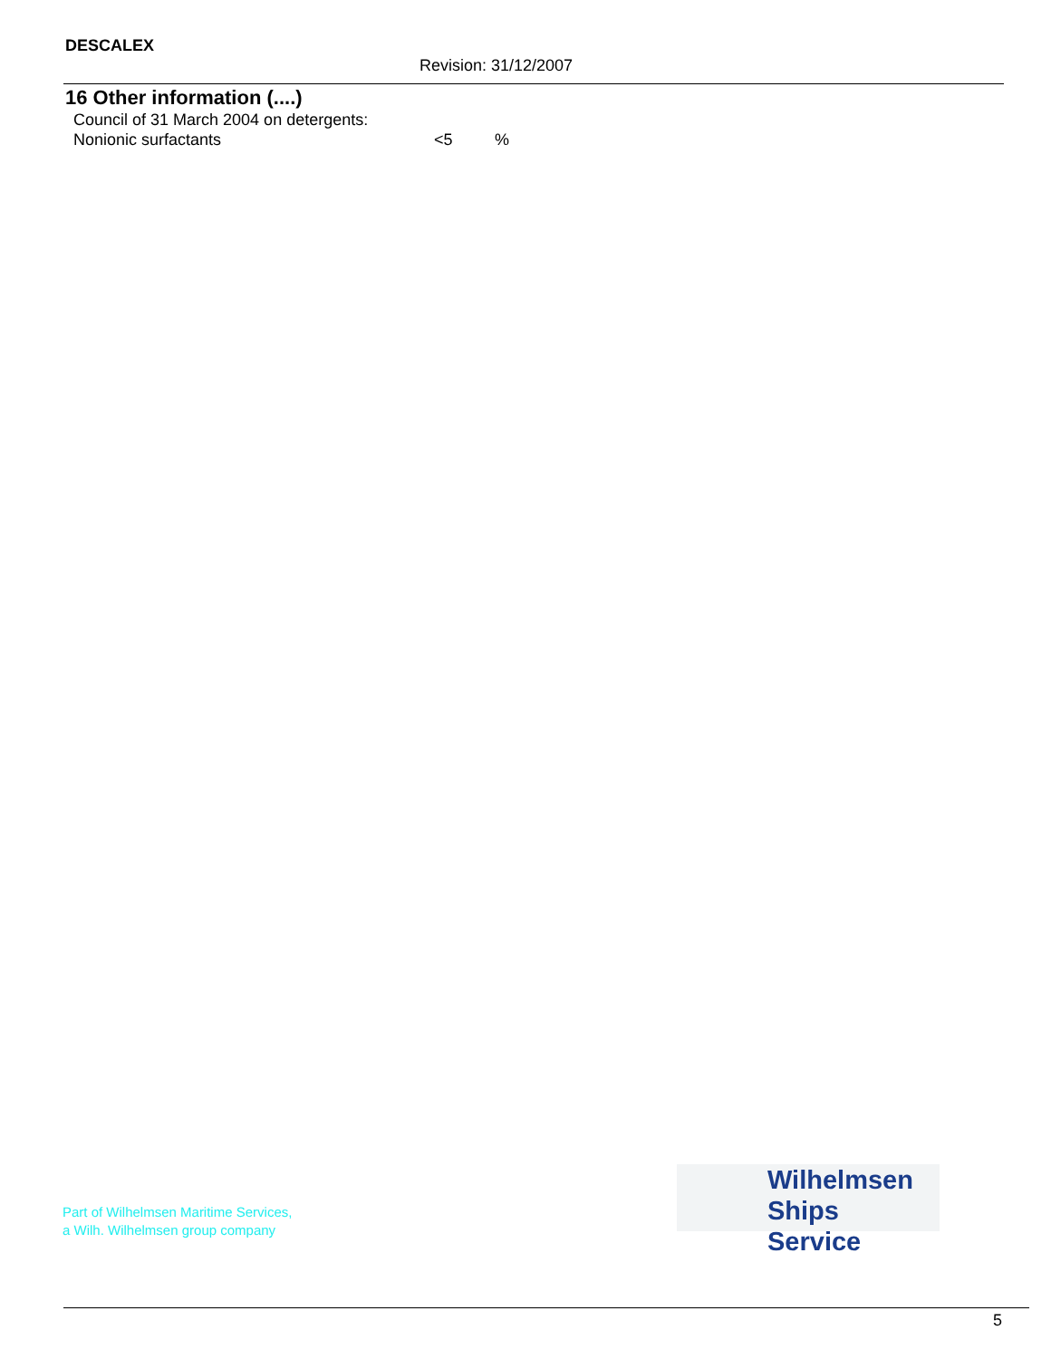DESCALEX
Revision: 31/12/2007
16 Other information (....)
Council of 31 March 2004 on detergents:
Nonionic surfactants <5 %
Part of Wilhelmsen Maritime Services,
a Wilh. Wilhelmsen group company
Wilhelmsen
Ships Service
5